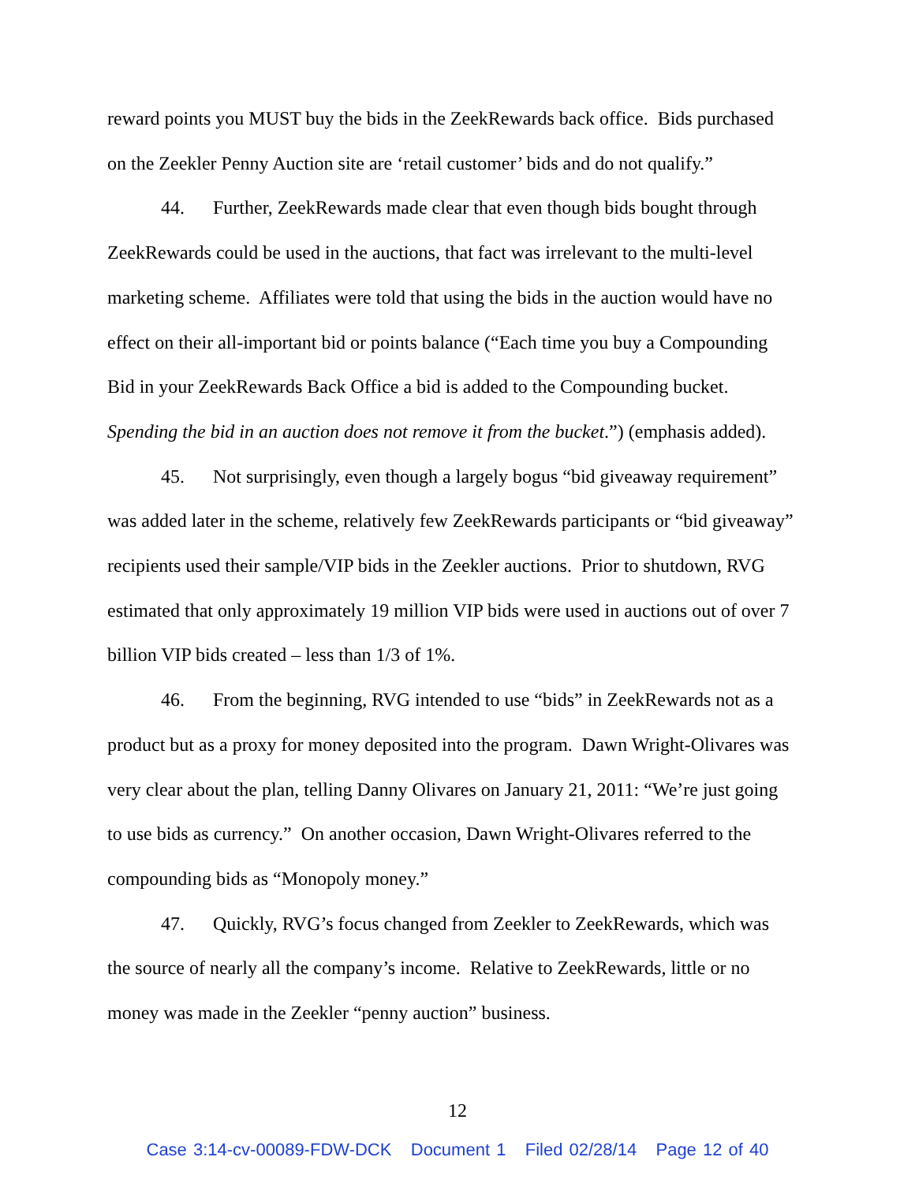reward points you MUST buy the bids in the ZeekRewards back office. Bids purchased on the Zeekler Penny Auction site are ‘retail customer’ bids and do not qualify.”
44. Further, ZeekRewards made clear that even though bids bought through ZeekRewards could be used in the auctions, that fact was irrelevant to the multi-level marketing scheme. Affiliates were told that using the bids in the auction would have no effect on their all-important bid or points balance (“Each time you buy a Compounding Bid in your ZeekRewards Back Office a bid is added to the Compounding bucket. Spending the bid in an auction does not remove it from the bucket.”) (emphasis added).
45. Not surprisingly, even though a largely bogus “bid giveaway requirement” was added later in the scheme, relatively few ZeekRewards participants or “bid giveaway” recipients used their sample/VIP bids in the Zeekler auctions. Prior to shutdown, RVG estimated that only approximately 19 million VIP bids were used in auctions out of over 7 billion VIP bids created – less than 1/3 of 1%.
46. From the beginning, RVG intended to use “bids” in ZeekRewards not as a product but as a proxy for money deposited into the program. Dawn Wright-Olivares was very clear about the plan, telling Danny Olivares on January 21, 2011: “We’re just going to use bids as currency.” On another occasion, Dawn Wright-Olivares referred to the compounding bids as “Monopoly money.”
47. Quickly, RVG’s focus changed from Zeekler to ZeekRewards, which was the source of nearly all the company’s income. Relative to ZeekRewards, little or no money was made in the Zeekler “penny auction” business.
12
Case 3:14-cv-00089-FDW-DCK Document 1 Filed 02/28/14 Page 12 of 40